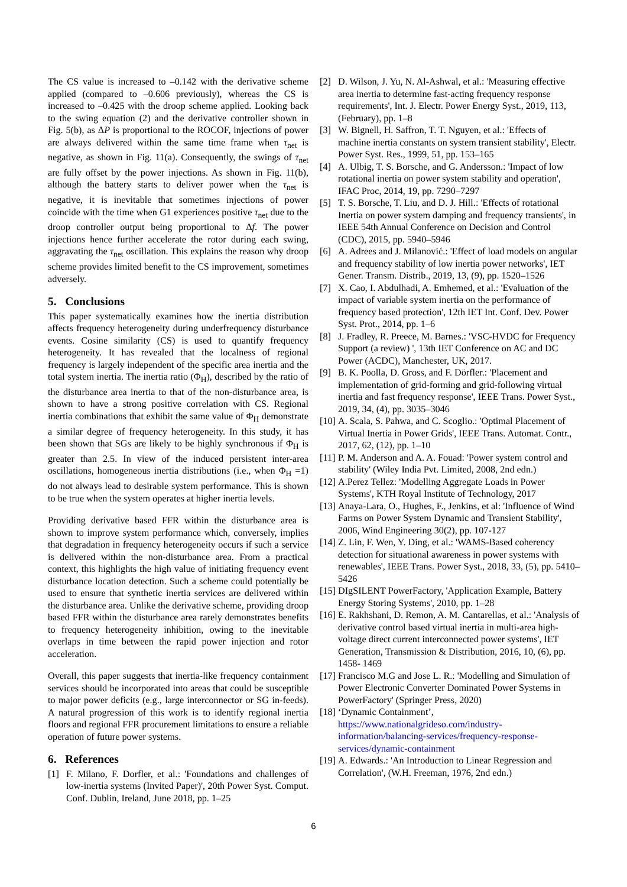The CS value is increased to –0.142 with the derivative scheme applied (compared to –0.606 previously), whereas the CS is increased to –0.425 with the droop scheme applied. Looking back to the swing equation (2) and the derivative controller shown in Fig. 5(b), as ΔP is proportional to the ROCOF, injections of power are always delivered within the same time frame when τ<sub>net</sub> is negative, as shown in Fig. 11(a). Consequently, the swings of τ<sub>net</sub> are fully offset by the power injections. As shown in Fig. 11(b), although the battery starts to deliver power when the τ<sub>net</sub> is negative, it is inevitable that sometimes injections of power coincide with the time when G1 experiences positive τ<sub>net</sub> due to the droop controller output being proportional to Δf. The power injections hence further accelerate the rotor during each swing, aggravating the τ<sub>net</sub> oscillation. This explains the reason why droop scheme provides limited benefit to the CS improvement, sometimes adversely.
5. Conclusions
This paper systematically examines how the inertia distribution affects frequency heterogeneity during underfrequency disturbance events. Cosine similarity (CS) is used to quantify frequency heterogeneity. It has revealed that the localness of regional frequency is largely independent of the specific area inertia and the total system inertia. The inertia ratio (Φ<sub>H</sub>), described by the ratio of the disturbance area inertia to that of the non-disturbance area, is shown to have a strong positive correlation with CS. Regional inertia combinations that exhibit the same value of Φ<sub>H</sub> demonstrate a similar degree of frequency heterogeneity. In this study, it has been shown that SGs are likely to be highly synchronous if Φ<sub>H</sub> is greater than 2.5. In view of the induced persistent inter-area oscillations, homogeneous inertia distributions (i.e., when Φ<sub>H</sub> =1) do not always lead to desirable system performance. This is shown to be true when the system operates at higher inertia levels.
Providing derivative based FFR within the disturbance area is shown to improve system performance which, conversely, implies that degradation in frequency heterogeneity occurs if such a service is delivered within the non-disturbance area. From a practical context, this highlights the high value of initiating frequency event disturbance location detection. Such a scheme could potentially be used to ensure that synthetic inertia services are delivered within the disturbance area. Unlike the derivative scheme, providing droop based FFR within the disturbance area rarely demonstrates benefits to frequency heterogeneity inhibition, owing to the inevitable overlaps in time between the rapid power injection and rotor acceleration.
Overall, this paper suggests that inertia-like frequency containment services should be incorporated into areas that could be susceptible to major power deficits (e.g., large interconnector or SG in-feeds). A natural progression of this work is to identify regional inertia floors and regional FFR procurement limitations to ensure a reliable operation of future power systems.
6. References
[1] F. Milano, F. Dorfler, et al.: 'Foundations and challenges of low-inertia systems (Invited Paper)', 20th Power Syst. Comput. Conf. Dublin, Ireland, June 2018, pp. 1–25
[2] D. Wilson, J. Yu, N. Al-Ashwal, et al.: 'Measuring effective area inertia to determine fast-acting frequency response requirements', Int. J. Electr. Power Energy Syst., 2019, 113, (February), pp. 1–8
[3] W. Bignell, H. Saffron, T. T. Nguyen, et al.: 'Effects of machine inertia constants on system transient stability', Electr. Power Syst. Res., 1999, 51, pp. 153–165
[4] A. Ulbig, T. S. Borsche, and G. Andersson.: 'Impact of low rotational inertia on power system stability and operation', IFAC Proc, 2014, 19, pp. 7290–7297
[5] T. S. Borsche, T. Liu, and D. J. Hill.: 'Effects of rotational Inertia on power system damping and frequency transients', in IEEE 54th Annual Conference on Decision and Control (CDC), 2015, pp. 5940–5946
[6] A. Adrees and J. Milanović.: 'Effect of load models on angular and frequency stability of low inertia power networks', IET Gener. Transm. Distrib., 2019, 13, (9), pp. 1520–1526
[7] X. Cao, I. Abdulhadi, A. Emhemed, et al.: 'Evaluation of the impact of variable system inertia on the performance of frequency based protection', 12th IET Int. Conf. Dev. Power Syst. Prot., 2014, pp. 1–6
[8] J. Fradley, R. Preece, M. Barnes.: 'VSC-HVDC for Frequency Support (a review) ', 13th IET Conference on AC and DC Power (ACDC), Manchester, UK, 2017.
[9] B. K. Poolla, D. Gross, and F. Dörfler.: 'Placement and implementation of grid-forming and grid-following virtual inertia and fast frequency response', IEEE Trans. Power Syst., 2019, 34, (4), pp. 3035–3046
[10] A. Scala, S. Pahwa, and C. Scoglio.: 'Optimal Placement of Virtual Inertia in Power Grids', IEEE Trans. Automat. Contr., 2017, 62, (12), pp. 1–10
[11] P. M. Anderson and A. A. Fouad: 'Power system control and stability' (Wiley India Pvt. Limited, 2008, 2nd edn.)
[12] A.Perez Tellez: 'Modelling Aggregate Loads in Power Systems', KTH Royal Institute of Technology, 2017
[13] Anaya-Lara, O., Hughes, F., Jenkins, et al: 'Influence of Wind Farms on Power System Dynamic and Transient Stability', 2006, Wind Engineering 30(2), pp. 107-127
[14] Z. Lin, F. Wen, Y. Ding, et al.: 'WAMS-Based coherency detection for situational awareness in power systems with renewables', IEEE Trans. Power Syst., 2018, 33, (5), pp. 5410–5426
[15] DIgSILENT PowerFactory, 'Application Example, Battery Energy Storing Systems', 2010, pp. 1–28
[16] E. Rakhshani, D. Remon, A. M. Cantarellas, et al.: 'Analysis of derivative control based virtual inertia in multi-area high-voltage direct current interconnected power systems', IET Generation, Transmission & Distribution, 2016, 10, (6), pp. 1458- 1469
[17] Francisco M.G and Jose L. R.: 'Modelling and Simulation of Power Electronic Converter Dominated Power Systems in PowerFactory' (Springer Press, 2020)
[18] ‘Dynamic Containment’, https://www.nationalgrideso.com/industry-information/balancing-services/frequency-response-services/dynamic-containment
[19] A. Edwards.: 'An Introduction to Linear Regression and Correlation', (W.H. Freeman, 1976, 2nd edn.)
6